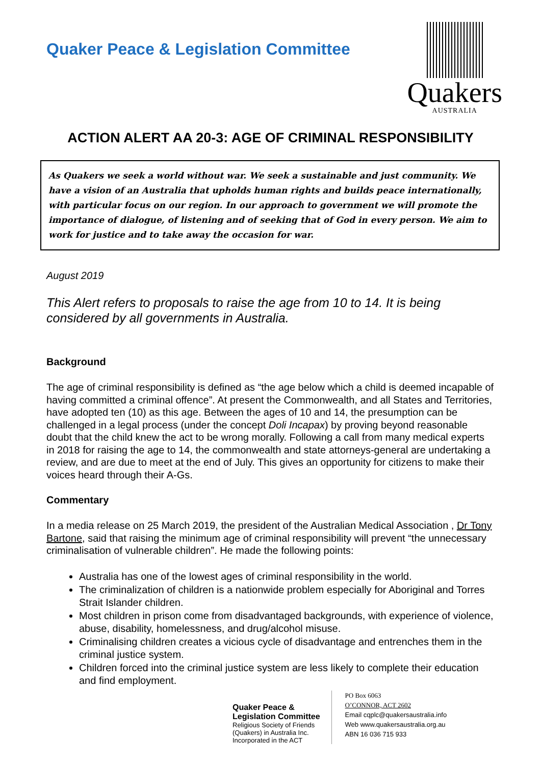Quaker Peace & Legislation Committee
Quakers
AUSTRALIA
ACTION ALERT AA 20-3: AGE OF CRIMINAL RESPONSIBILITY
As Quakers we seek a world without war. We seek a sustainable and just community. We have a vision of an Australia that upholds human rights and builds peace internationally, with particular focus on our region. In our approach to government we will promote the importance of dialogue, of listening and of seeking that of God in every person. We aim to work for justice and to take away the occasion for war.
August 2019
This Alert refers to proposals to raise the age from 10 to 14. It is being considered by all governments in Australia.
Background
The age of criminal responsibility is defined as “the age below which a child is deemed incapable of having committed a criminal offence”. At present the Commonwealth, and all States and Territories, have adopted ten (10) as this age. Between the ages of 10 and 14, the presumption can be challenged in a legal process (under the concept Doli Incapax) by proving beyond reasonable doubt that the child knew the act to be wrong morally. Following a call from many medical experts in 2018 for raising the age to 14, the commonwealth and state attorneys-general are undertaking a review, and are due to meet at the end of July. This gives an opportunity for citizens to make their voices heard through their A-Gs.
Commentary
In a media release on 25 March 2019, the president of the Australian Medical Association , Dr Tony Bartone, said that raising the minimum age of criminal responsibility will prevent “the unnecessary criminalisation of vulnerable children”. He made the following points:
Australia has one of the lowest ages of criminal responsibility in the world.
The criminalization of children is a nationwide problem especially for Aboriginal and Torres Strait Islander children.
Most children in prison come from disadvantaged backgrounds, with experience of violence, abuse, disability, homelessness, and drug/alcohol misuse.
Criminalising children creates a vicious cycle of disadvantage and entrenches them in the criminal justice system.
Children forced into the criminal justice system are less likely to complete their education and find employment.
Quaker Peace &
Legislation Committee
Religious Society of Friends
(Quakers) in Australia Inc.
Incorporated in the ACT
PO Box 6063
O’CONNOR, ACT 2602
Email cqplc@quakersaustralia.info
Web www.quakersaustralia.org.au
ABN 16 036 715 933